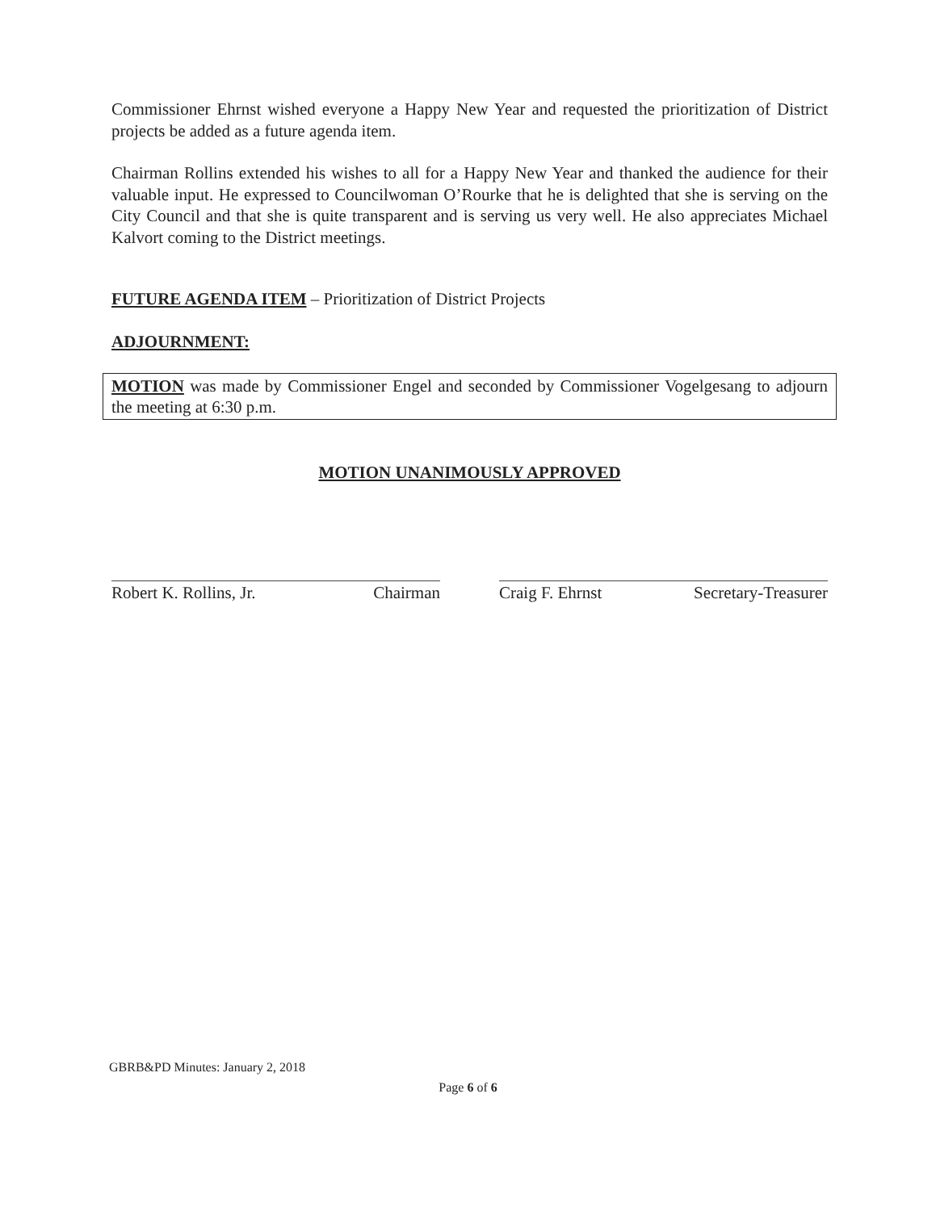Commissioner Ehrnst wished everyone a Happy New Year and requested the prioritization of District projects be added as a future agenda item.
Chairman Rollins extended his wishes to all for a Happy New Year and thanked the audience for their valuable input. He expressed to Councilwoman O’Rourke that he is delighted that she is serving on the City Council and that she is quite transparent and is serving us very well. He also appreciates Michael Kalvort coming to the District meetings.
FUTURE AGENDA ITEM – Prioritization of District Projects
ADJOURNMENT:
MOTION was made by Commissioner Engel and seconded by Commissioner Vogelgesang to adjourn the meeting at 6:30 p.m.
MOTION UNANIMOUSLY APPROVED
Robert K. Rollins, Jr. Chairman Craig F. Ehrnst Secretary-Treasurer
GBRB&PD Minutes: January 2, 2018
Page 6 of 6